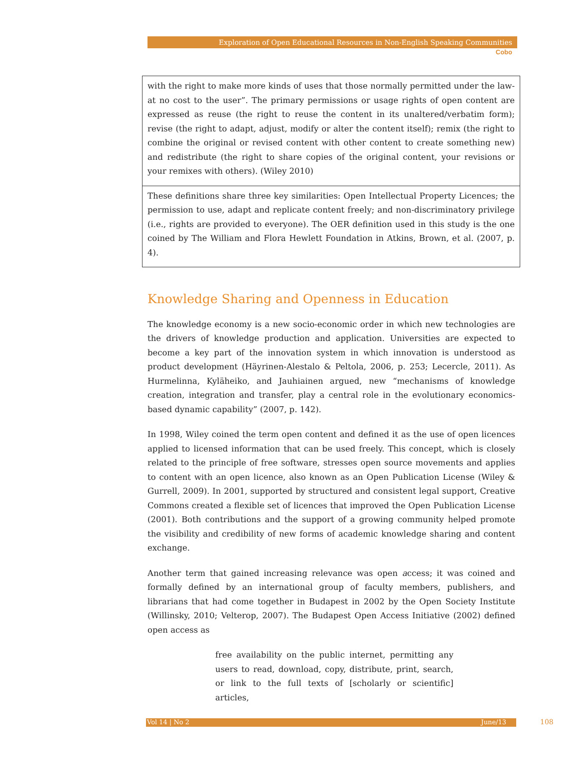Exploration of Open Educational Resources in Non-English Speaking Communities
Cobo
| with the right to make more kinds of uses that those normally permitted under the law- at no cost to the user”. The primary permissions or usage rights of open content are expressed as reuse (the right to reuse the content in its unaltered/verbatim form); revise (the right to adapt, adjust, modify or alter the content itself); remix (the right to combine the original or revised content with other content to create something new) and redistribute (the right to share copies of the original content, your revisions or your remixes with others). (Wiley 2010) |
| These definitions share three key similarities: Open Intellectual Property Licences; the permission to use, adapt and replicate content freely; and non-discriminatory privilege (i.e., rights are provided to everyone). The OER definition used in this study is the one coined by The William and Flora Hewlett Foundation in Atkins, Brown, et al. (2007, p. 4). |
Knowledge Sharing and Openness in Education
The knowledge economy is a new socio-economic order in which new technologies are the drivers of knowledge production and application. Universities are expected to become a key part of the innovation system in which innovation is understood as product development (Häyrinen-Alestalo & Peltola, 2006, p. 253; Lecercle, 2011). As Hurmelinna, Kyläheiko, and Jauhiainen argued, new “mechanisms of knowledge creation, integration and transfer, play a central role in the evolutionary economics-based dynamic capability” (2007, p. 142).
In 1998, Wiley coined the term open content and defined it as the use of open licences applied to licensed information that can be used freely. This concept, which is closely related to the principle of free software, stresses open source movements and applies to content with an open licence, also known as an Open Publication License (Wiley & Gurrell, 2009). In 2001, supported by structured and consistent legal support, Creative Commons created a flexible set of licences that improved the Open Publication License (2001). Both contributions and the support of a growing community helped promote the visibility and credibility of new forms of academic knowledge sharing and content exchange.
Another term that gained increasing relevance was open access; it was coined and formally defined by an international group of faculty members, publishers, and librarians that had come together in Budapest in 2002 by the Open Society Institute (Willinsky, 2010; Velterop, 2007). The Budapest Open Access Initiative (2002) defined open access as
free availability on the public internet, permitting any users to read, download, copy, distribute, print, search, or link to the full texts of [scholarly or scientific] articles,
Vol 14 | No 2 June/13 108